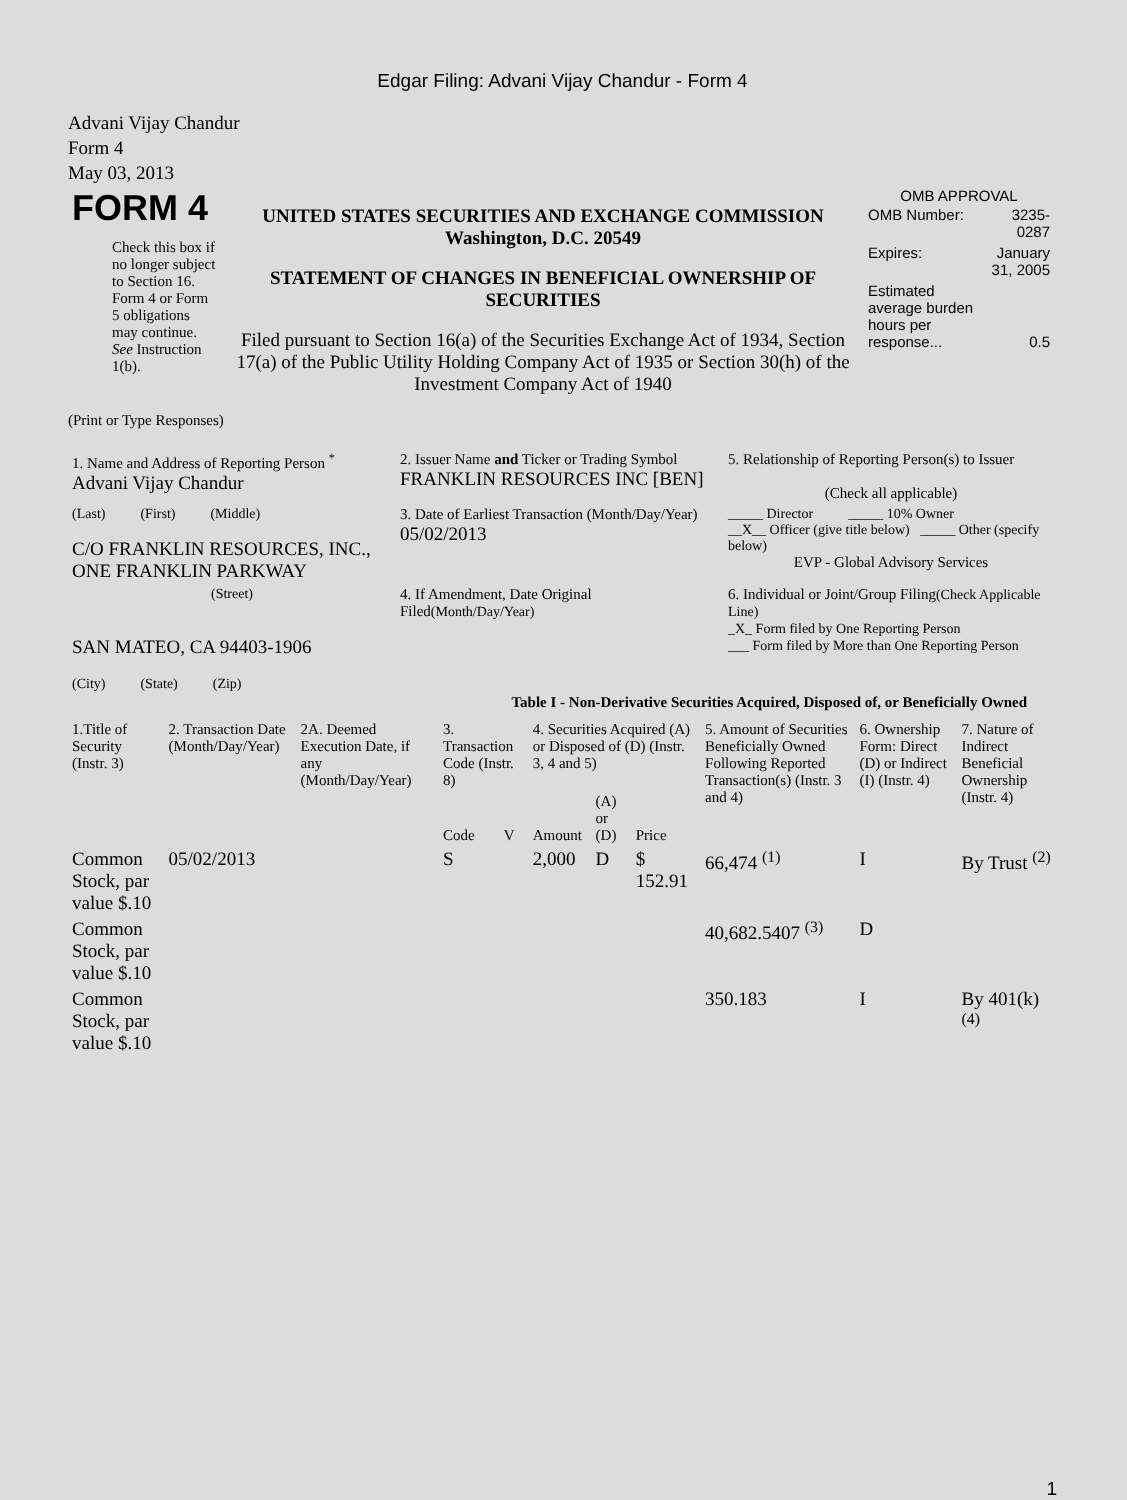Edgar Filing: Advani Vijay Chandur - Form 4
Advani Vijay Chandur
Form 4
May 03, 2013
| FORM 4 Check this box if no longer subject to Section 16. Form 4 or Form 5 obligations may continue. See Instruction 1(b). | UNITED STATES SECURITIES AND EXCHANGE COMMISSION Washington, D.C. 20549 STATEMENT OF CHANGES IN BENEFICIAL OWNERSHIP OF SECURITIES Filed pursuant to Section 16(a) of the Securities Exchange Act of 1934, Section 17(a) of the Public Utility Holding Company Act of 1935 or Section 30(h) of the Investment Company Act of 1940 | OMB APPROVAL / OMB Number: / 3235-0287 / / Expires: / January 31, 2005 / / Estimated average burden hours per response... / 0.5 / |
(Print or Type Responses)
| 1. Name and Address of Reporting Person <sup>*</sup> Advani Vijay Chandur | 2. Issuer Name and Ticker or Trading Symbol FRANKLIN RESOURCES INC [BEN] | 5. Relationship of Reporting Person(s) to Issuer (Check all applicable) |
| (Last) (First) (Middle) C/O FRANKLIN RESOURCES, INC., ONE FRANKLIN PARKWAY | 3. Date of Earliest Transaction (Month/Day/Year) 05/02/2013 | _____ Director _____ 10% Owner __X__ Officer (give title below) _____ Other (specify below) EVP - Global Advisory Services |
| (Street) SAN MATEO, CA 94403-1906 (City) (State) (Zip) | 4. If Amendment, Date Original Filed (Month/Day/Year) | 6. Individual or Joint/Group Filing (Check Applicable Line) _X_ Form filed by One Reporting Person ___ Form filed by More than One Reporting Person |
Table I - Non-Derivative Securities Acquired, Disposed of, or Beneficially Owned
| 1.Title of Security (Instr. 3) | 2. Transaction Date (Month/Day/Year) | 2A. Deemed Execution Date, if any (Month/Day/Year) | 3. Transaction Code (Instr. 8) | | 4. Securities Acquired (A) or Disposed of (D) (Instr. 3, 4 and 5) | | | 5. Amount of Securities Beneficially Owned Following Reported Transaction(s) (Instr. 3 and 4) | 6. Ownership Form: Direct (D) or Indirect (I) (Instr. 4) | 7. Nature of Indirect Beneficial Ownership (Instr. 4) |
| --- | --- | --- | --- | --- | --- | --- | --- | --- | --- | --- |
| | | | Code | V | Amount | (A) or (D) | Price | | | |
| Common Stock, par value $.10 | 05/02/2013 | | S | | 2,000 | D | $ 152.91 | 66,474 <sup>(1)</sup> | I | By Trust <sup>(2)</sup> |
| Common Stock, par value $.10 | | | | | | | | 40,682.5407 <sup>(3)</sup> | D | |
| Common Stock, par value $.10 | | | | | | | | 350.183 | I | By 401(k) <sup>(4)</sup> |
1